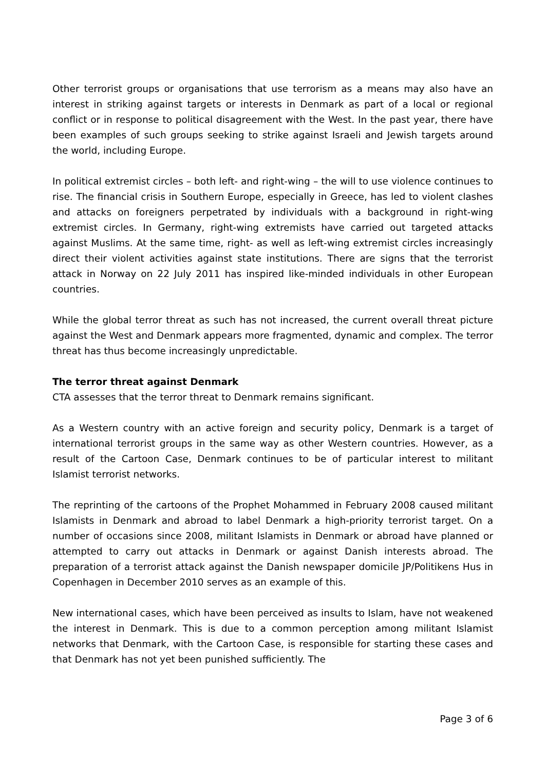Other terrorist groups or organisations that use terrorism as a means may also have an interest in striking against targets or interests in Denmark as part of a local or regional conflict or in response to political disagreement with the West. In the past year, there have been examples of such groups seeking to strike against Israeli and Jewish targets around the world, including Europe.
In political extremist circles – both left- and right-wing – the will to use violence continues to rise. The financial crisis in Southern Europe, especially in Greece, has led to violent clashes and attacks on foreigners perpetrated by individuals with a background in right-wing extremist circles. In Germany, right-wing extremists have carried out targeted attacks against Muslims. At the same time, right- as well as left-wing extremist circles increasingly direct their violent activities against state institutions. There are signs that the terrorist attack in Norway on 22 July 2011 has inspired like-minded individuals in other European countries.
While the global terror threat as such has not increased, the current overall threat picture against the West and Denmark appears more fragmented, dynamic and complex. The terror threat has thus become increasingly unpredictable.
The terror threat against Denmark
CTA assesses that the terror threat to Denmark remains significant.
As a Western country with an active foreign and security policy, Denmark is a target of international terrorist groups in the same way as other Western countries. However, as a result of the Cartoon Case, Denmark continues to be of particular interest to militant Islamist terrorist networks.
The reprinting of the cartoons of the Prophet Mohammed in February 2008 caused militant Islamists in Denmark and abroad to label Denmark a high-priority terrorist target. On a number of occasions since 2008, militant Islamists in Denmark or abroad have planned or attempted to carry out attacks in Denmark or against Danish interests abroad. The preparation of a terrorist attack against the Danish newspaper domicile JP/Politikens Hus in Copenhagen in December 2010 serves as an example of this.
New international cases, which have been perceived as insults to Islam, have not weakened the interest in Denmark. This is due to a common perception among militant Islamist networks that Denmark, with the Cartoon Case, is responsible for starting these cases and that Denmark has not yet been punished sufficiently. The
Page 3 of 6